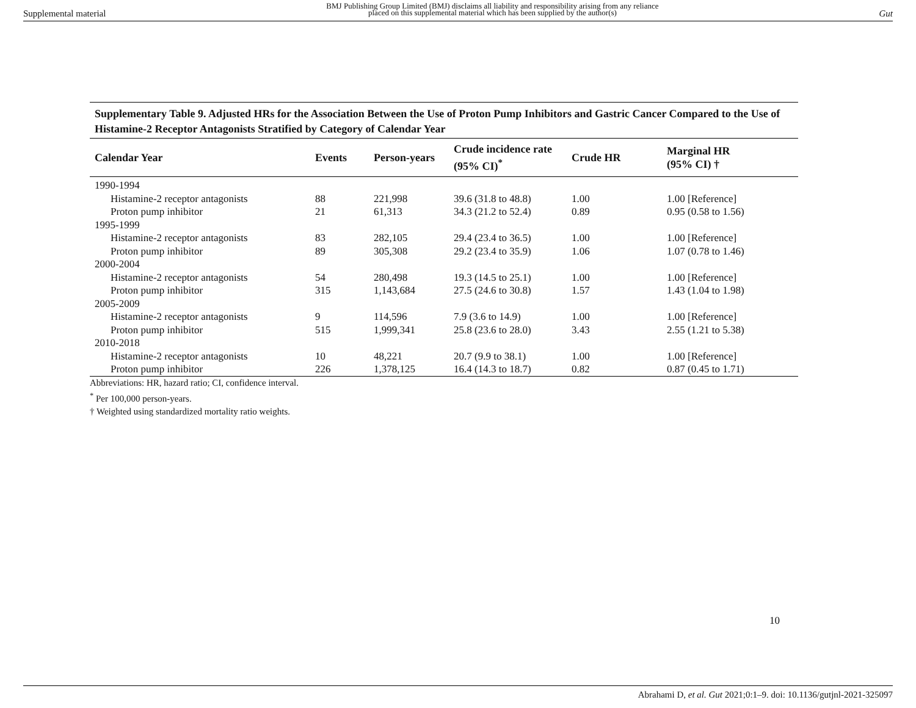Supplemental material BMJ Publishing Group Limited (BMJ) disclaims all liability and responsibility arising from any reliance
placed on this supplemental material which has been supplied by the author(s) Gut
Supplementary Table 9. Adjusted HRs for the Association Between the Use of Proton Pump Inhibitors and Gastric Cancer Compared to the Use of Histamine-2 Receptor Antagonists Stratified by Category of Calendar Year
| Calendar Year | Events | Person-years | Crude incidence rate (95% CI)<sup>*</sup> | Crude HR | Marginal HR (95% CI) † |
| --- | --- | --- | --- | --- | --- |
| 1990-1994 | | | | | |
| Histamine-2 receptor antagonists | 88 | 221,998 | 39.6 (31.8 to 48.8) | 1.00 | 1.00 [Reference] |
| Proton pump inhibitor | 21 | 61,313 | 34.3 (21.2 to 52.4) | 0.89 | 0.95 (0.58 to 1.56) |
| 1995-1999 | | | | | |
| Histamine-2 receptor antagonists | 83 | 282,105 | 29.4 (23.4 to 36.5) | 1.00 | 1.00 [Reference] |
| Proton pump inhibitor | 89 | 305,308 | 29.2 (23.4 to 35.9) | 1.06 | 1.07 (0.78 to 1.46) |
| 2000-2004 | | | | | |
| Histamine-2 receptor antagonists | 54 | 280,498 | 19.3 (14.5 to 25.1) | 1.00 | 1.00 [Reference] |
| Proton pump inhibitor | 315 | 1,143,684 | 27.5 (24.6 to 30.8) | 1.57 | 1.43 (1.04 to 1.98) |
| 2005-2009 | | | | | |
| Histamine-2 receptor antagonists | 9 | 114,596 | 7.9 (3.6 to 14.9) | 1.00 | 1.00 [Reference] |
| Proton pump inhibitor | 515 | 1,999,341 | 25.8 (23.6 to 28.0) | 3.43 | 2.55 (1.21 to 5.38) |
| 2010-2018 | | | | | |
| Histamine-2 receptor antagonists | 10 | 48,221 | 20.7 (9.9 to 38.1) | 1.00 | 1.00 [Reference] |
| Proton pump inhibitor | 226 | 1,378,125 | 16.4 (14.3 to 18.7) | 0.82 | 0.87 (0.45 to 1.71) |
Abbreviations: HR, hazard ratio; CI, confidence interval.
<sup>*</sup> Per 100,000 person-years.
† Weighted using standardized mortality ratio weights.
10
Abrahami D, et al. Gut 2021;0:1–9. doi: 10.1136/gutjnl-2021-325097